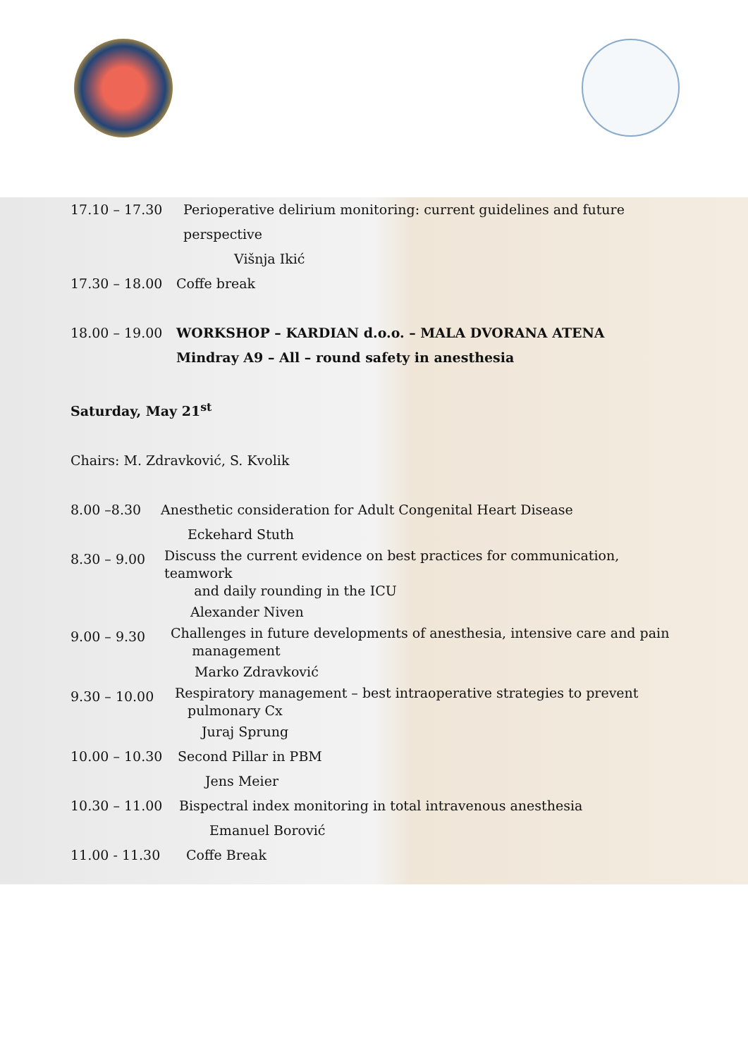17.10 – 17.30 Perioperative delirium monitoring: current guidelines and future
perspective
Višnja Ikić
17.30 – 18.00 Coffe break
18.00 – 19.00 WORKSHOP – KARDIAN d.o.o. – MALA DVORANA ATENA
Mindray A9 – All – round safety in anesthesia
Saturday, May 21<sup>st</sup>
Chairs: M. Zdravković, S. Kvolik
8.00 –8.30 Anesthetic consideration for Adult Congenital Heart Disease
Eckehard Stuth
8.30 – 9.00 Discuss the current evidence on best practices for communication, teamwork
and daily rounding in the ICU
Alexander Niven
9.00 – 9.30 Challenges in future developments of anesthesia, intensive care and pain
management
Marko Zdravković
9.30 – 10.00 Respiratory management – best intraoperative strategies to prevent
pulmonary Cx
Juraj Sprung
10.00 – 10.30 Second Pillar in PBM
Jens Meier
10.30 – 11.00 Bispectral index monitoring in total intravenous anesthesia
Emanuel Borović
11.00 - 11.30 Coffe Break